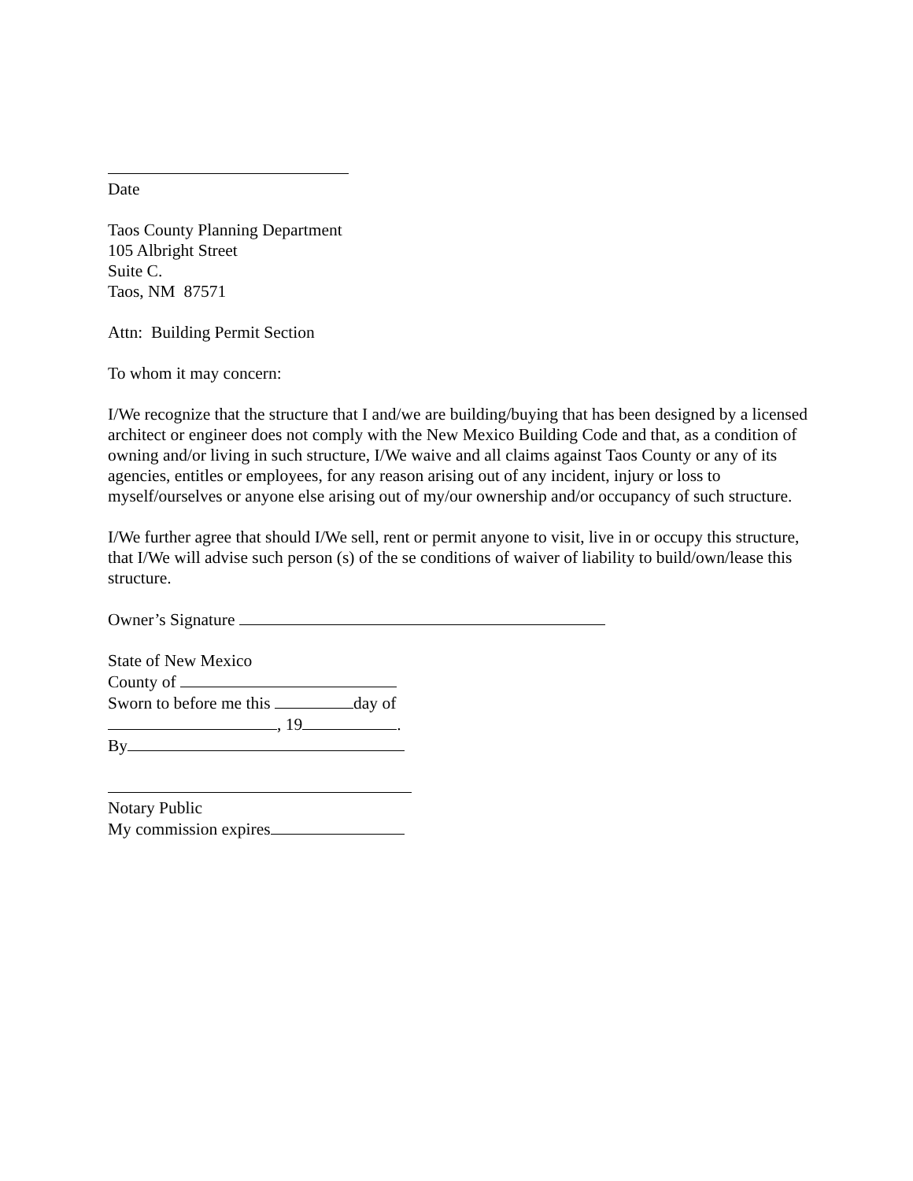Date
Taos County Planning Department
105 Albright Street
Suite C.
Taos, NM 87571
Attn: Building Permit Section
To whom it may concern:
I/We recognize that the structure that I and/we are building/buying that has been designed by a licensed architect or engineer does not comply with the New Mexico Building Code and that, as a condition of owning and/or living in such structure, I/We waive and all claims against Taos County or any of its agencies, entitles or employees, for any reason arising out of any incident, injury or loss to myself/ourselves or anyone else arising out of my/our ownership and/or occupancy of such structure.
I/We further agree that should I/We sell, rent or permit anyone to visit, live in or occupy this structure, that I/We will advise such person (s) of the se conditions of waiver of liability to build/own/lease this structure.
Owner’s Signature
State of New Mexico
County of
Sworn to before me this day of
, 19 .
By
Notary Public
My commission expires